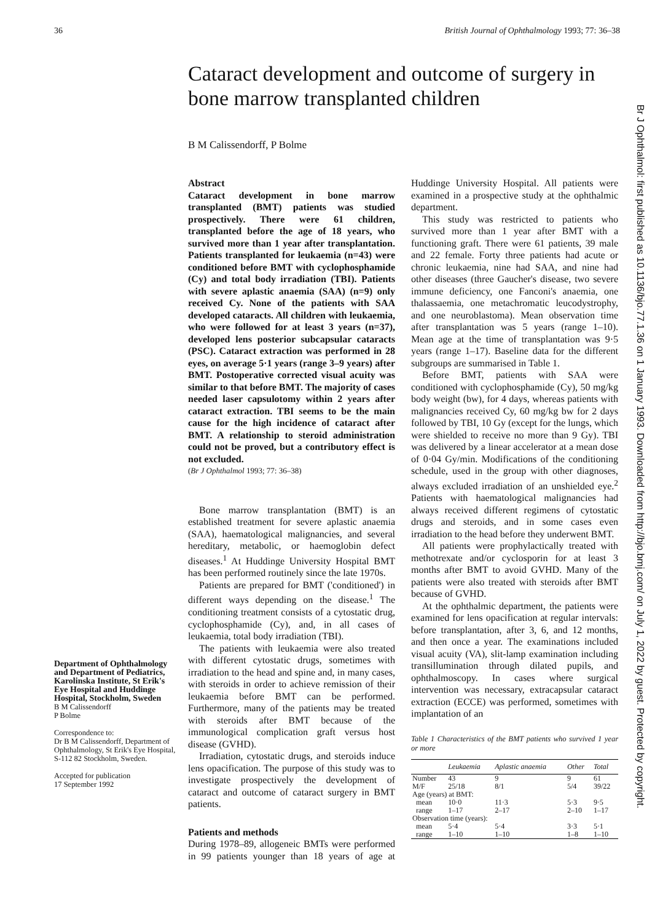36 British Journal of Ophthalmology 1993; 77: 36–38
Cataract development and outcome of surgery in bone marrow transplanted children
B M Calissendorff, P Bolme
Department of Ophthalmology and Department of Pediatrics, Karolinska Institute, St Erik's Eye Hospital and Huddinge Hospital, Stockholm, Sweden
B M Calissendorff
P Bolme
Correspondence to:
Dr B M Calissendorff, Department of Ophthalmology, St Erik's Eye Hospital, S-112 82 Stockholm, Sweden.
Accepted for publication
17 September 1992
Abstract
Cataract development in bone marrow transplanted (BMT) patients was studied prospectively. There were 61 children, transplanted before the age of 18 years, who survived more than 1 year after transplantation. Patients transplanted for leukaemia (n=43) were conditioned before BMT with cyclophosphamide (Cy) and total body irradiation (TBI). Patients with severe aplastic anaemia (SAA) (n=9) only received Cy. None of the patients with SAA developed cataracts. All children with leukaemia, who were followed for at least 3 years (n=37), developed lens posterior subcapsular cataracts (PSC). Cataract extraction was performed in 28 eyes, on average 5·1 years (range 3–9 years) after BMT. Postoperative corrected visual acuity was similar to that before BMT. The majority of cases needed laser capsulotomy within 2 years after cataract extraction. TBI seems to be the main cause for the high incidence of cataract after BMT. A relationship to steroid administration could not be proved, but a contributory effect is not excluded.
(Br J Ophthalmol 1993; 77: 36–38)
Bone marrow transplantation (BMT) is an established treatment for severe aplastic anaemia (SAA), haematological malignancies, and several hereditary, metabolic, or haemoglobin defect diseases.<sup>1</sup> At Huddinge University Hospital BMT has been performed routinely since the late 1970s.
Patients are prepared for BMT ('conditioned') in different ways depending on the disease.<sup>1</sup> The conditioning treatment consists of a cytostatic drug, cyclophosphamide (Cy), and, in all cases of leukaemia, total body irradiation (TBI).
The patients with leukaemia were also treated with different cytostatic drugs, sometimes with irradiation to the head and spine and, in many cases, with steroids in order to achieve remission of their leukaemia before BMT can be performed. Furthermore, many of the patients may be treated with steroids after BMT because of the immunological complication graft versus host disease (GVHD).
Irradiation, cytostatic drugs, and steroids induce lens opacification. The purpose of this study was to investigate prospectively the development of cataract and outcome of cataract surgery in BMT patients.
Patients and methods
During 1978–89, allogeneic BMTs were performed in 99 patients younger than 18 years of age at Huddinge University Hospital. All patients were examined in a prospective study at the ophthalmic department.
This study was restricted to patients who survived more than 1 year after BMT with a functioning graft. There were 61 patients, 39 male and 22 female. Forty three patients had acute or chronic leukaemia, nine had SAA, and nine had other diseases (three Gaucher's disease, two severe immune deficiency, one Fanconi's anaemia, one thalassaemia, one metachromatic leucodystrophy, and one neuroblastoma). Mean observation time after transplantation was 5 years (range 1–10). Mean age at the time of transplantation was 9·5 years (range 1–17). Baseline data for the different subgroups are summarised in Table 1.
Before BMT, patients with SAA were conditioned with cyclophosphamide (Cy), 50 mg/kg body weight (bw), for 4 days, whereas patients with malignancies received Cy, 60 mg/kg bw for 2 days followed by TBI, 10 Gy (except for the lungs, which were shielded to receive no more than 9 Gy). TBI was delivered by a linear accelerator at a mean dose of 0·04 Gy/min. Modifications of the conditioning schedule, used in the group with other diagnoses, always excluded irradiation of an unshielded eye.<sup>2</sup> Patients with haematological malignancies had always received different regimens of cytostatic drugs and steroids, and in some cases even irradiation to the head before they underwent BMT.
All patients were prophylactically treated with methotrexate and/or cyclosporin for at least 3 months after BMT to avoid GVHD. Many of the patients were also treated with steroids after BMT because of GVHD.
At the ophthalmic department, the patients were examined for lens opacification at regular intervals: before transplantation, after 3, 6, and 12 months, and then once a year. The examinations included visual acuity (VA), slit-lamp examination including transillumination through dilated pupils, and ophthalmoscopy. In cases where surgical intervention was necessary, extracapsular cataract extraction (ECCE) was performed, sometimes with implantation of an
Table 1 Characteristics of the BMT patients who survived 1 year or more
| | Leukaemia | Aplastic anaemia | Other | Total |
| --- | --- | --- | --- | --- |
| Number | 43 | 9 | 9 | 61 |
| M/F | 25/18 | 8/1 | 5/4 | 39/22 |
| Age (years) at BMT: | | | | |
| mean | 10·0 | 11·3 | 5·3 | 9·5 |
| range | 1–17 | 2–17 | 2–10 | 1–17 |
| Observation time (years): | | | | |
| mean | 5·4 | 5·4 | 3·3 | 5·1 |
| range | 1–10 | 1–10 | 1–8 | 1–10 |
Br J Ophthalmol: first published as 10.1136/bjo.77.1.36 on 1 January 1993. Downloaded from http://bjo.bmj.com/ on July 1, 2022 by guest. Protected by copyright.